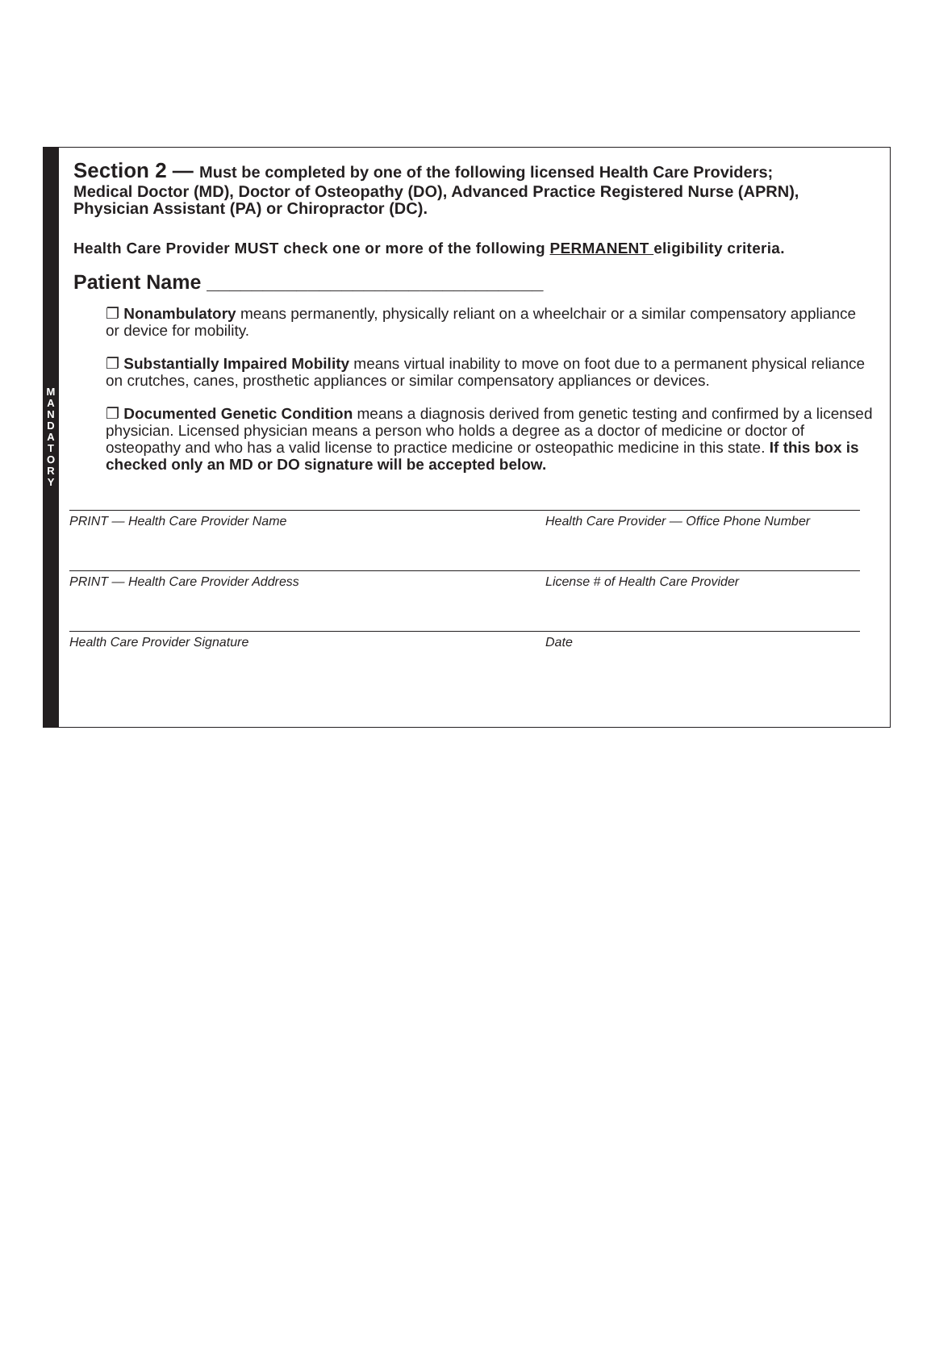MANDATORY
Section 2 — Must be completed by one of the following licensed Health Care Providers;
Medical Doctor (MD), Doctor of Osteopathy (DO), Advanced Practice Registered Nurse (APRN), Physician Assistant (PA) or Chiropractor (DC).
Health Care Provider MUST check one or more of the following PERMANENT eligibility criteria.
Patient Name ______________________________
❐ Nonambulatory means permanently, physically reliant on a wheelchair or a similar compensatory appliance or device for mobility.
❐ Substantially Impaired Mobility means virtual inability to move on foot due to a permanent physical reliance on crutches, canes, prosthetic appliances or similar compensatory appliances or devices.
❐ Documented Genetic Condition means a diagnosis derived from genetic testing and confirmed by a licensed physician. Licensed physician means a person who holds a degree as a doctor of medicine or doctor of osteopathy and who has a valid license to practice medicine or osteopathic medicine in this state. If this box is checked only an MD or DO signature will be accepted below.
PRINT — Health Care Provider Name Health Care Provider — Office Phone Number
PRINT — Health Care Provider Address License # of Health Care Provider
Health Care Provider Signature Date